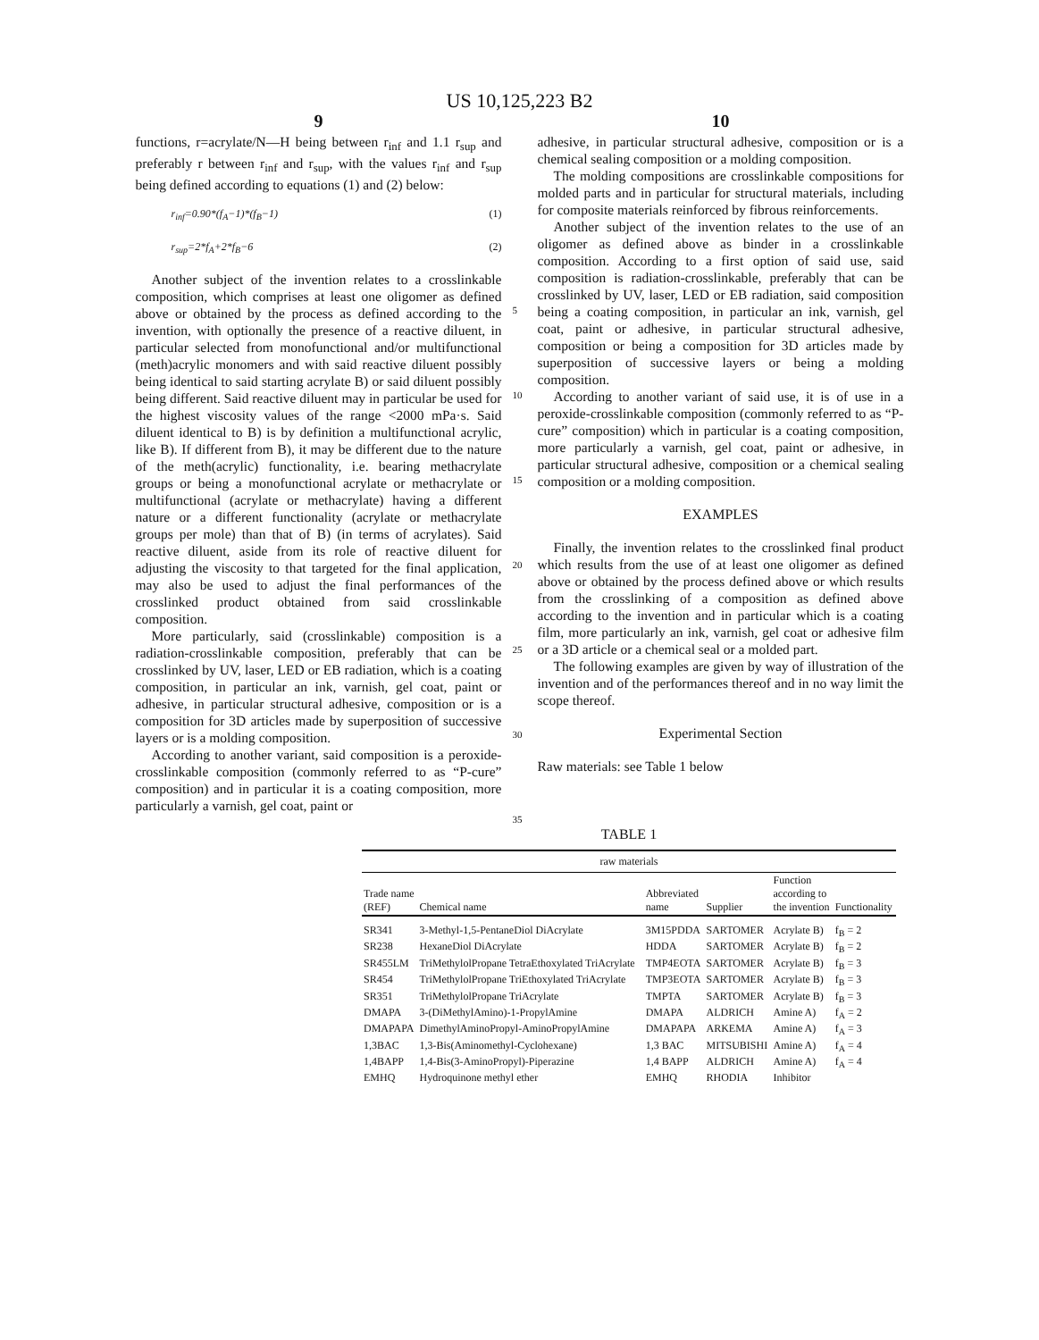US 10,125,223 B2
9
functions, r=acrylate/N—H being between r<sub>inf</sub> and 1.1 r<sub>sup</sub> and preferably r between r<sub>inf</sub> and r<sub>sup</sub>, with the values r<sub>inf</sub> and r<sub>sup</sub> being defined according to equations (1) and (2) below:
r<sub>inf</sub>=0.90*(f<sub>A</sub>−1)*(f<sub>B</sub>−1) (1)
r<sub>sup</sub>=2*f<sub>A</sub>+2*f<sub>B</sub>−6 (2)
Another subject of the invention relates to a crosslinkable composition, which comprises at least one oligomer as defined above or obtained by the process as defined according to the invention, with optionally the presence of a reactive diluent, in particular selected from monofunctional and/or multifunctional (meth)acrylic monomers and with said reactive diluent possibly being identical to said starting acrylate B) or said diluent possibly being different. Said reactive diluent may in particular be used for the highest viscosity values of the range <2000 mPa·s. Said diluent identical to B) is by definition a multifunctional acrylic, like B). If different from B), it may be different due to the nature of the meth(acrylic) functionality, i.e. bearing methacrylate groups or being a monofunctional acrylate or methacrylate or multifunctional (acrylate or methacrylate) having a different nature or a different functionality (acrylate or methacrylate groups per mole) than that of B) (in terms of acrylates). Said reactive diluent, aside from its role of reactive diluent for adjusting the viscosity to that targeted for the final application, may also be used to adjust the final performances of the crosslinked product obtained from said crosslinkable composition.
More particularly, said (crosslinkable) composition is a radiation-crosslinkable composition, preferably that can be crosslinked by UV, laser, LED or EB radiation, which is a coating composition, in particular an ink, varnish, gel coat, paint or adhesive, in particular structural adhesive, composition or is a composition for 3D articles made by superposition of successive layers or is a molding composition.
According to another variant, said composition is a peroxide-crosslinkable composition (commonly referred to as “P-cure” composition) and in particular it is a coating composition, more particularly a varnish, gel coat, paint or
5
10
15
20
25
30
35
10
adhesive, in particular structural adhesive, composition or is a chemical sealing composition or a molding composition.
The molding compositions are crosslinkable compositions for molded parts and in particular for structural materials, including for composite materials reinforced by fibrous reinforcements.
Another subject of the invention relates to the use of an oligomer as defined above as binder in a crosslinkable composition. According to a first option of said use, said composition is radiation-crosslinkable, preferably that can be crosslinked by UV, laser, LED or EB radiation, said composition being a coating composition, in particular an ink, varnish, gel coat, paint or adhesive, in particular structural adhesive, composition or being a composition for 3D articles made by superposition of successive layers or being a molding composition.
According to another variant of said use, it is of use in a peroxide-crosslinkable composition (commonly referred to as “P-cure” composition) which in particular is a coating composition, more particularly a varnish, gel coat, paint or adhesive, in particular structural adhesive, composition or a chemical sealing composition or a molding composition.
EXAMPLES
Finally, the invention relates to the crosslinked final product which results from the use of at least one oligomer as defined above or obtained by the process defined above or which results from the crosslinking of a composition as defined above according to the invention and in particular which is a coating film, more particularly an ink, varnish, gel coat or adhesive film or a 3D article or a chemical seal or a molded part.
The following examples are given by way of illustration of the invention and of the performances thereof and in no way limit the scope thereof.
Experimental Section
Raw materials: see Table 1 below
TABLE 1
| raw materials | | | | | |
| --- | --- | --- | --- | --- | --- |
| Trade name (REF) | Chemical name | Abbreviated name | Supplier | Function according to the invention | Functionality |
| SR341 | 3-Methyl-1,5-PentaneDiol DiAcrylate | 3M15PDDA | SARTOMER | Acrylate B) | f<sub>B</sub> = 2 |
| SR238 | HexaneDiol DiAcrylate | HDDA | SARTOMER | Acrylate B) | f<sub>B</sub> = 2 |
| SR455LM | TriMethylolPropane TetraEthoxylated TriAcrylate | TMP4EOTA | SARTOMER | Acrylate B) | f<sub>B</sub> = 3 |
| SR454 | TriMethylolPropane TriEthoxylated TriAcrylate | TMP3EOTA | SARTOMER | Acrylate B) | f<sub>B</sub> = 3 |
| SR351 | TriMethylolPropane TriAcrylate | TMPTA | SARTOMER | Acrylate B) | f<sub>B</sub> = 3 |
| DMAPA | 3-(DiMethylAmino)-1-PropylAmine | DMAPA | ALDRICH | Amine A) | f<sub>A</sub> = 2 |
| DMAPAPA | DimethylAminoPropyl-AminoPropylAmine | DMAPAPA | ARKEMA | Amine A) | f<sub>A</sub> = 3 |
| 1,3BAC | 1,3-Bis(Aminomethyl-Cyclohexane) | 1,3 BAC | MITSUBISHI | Amine A) | f<sub>A</sub> = 4 |
| 1,4BAPP | 1,4-Bis(3-AminoPropyl)-Piperazine | 1,4 BAPP | ALDRICH | Amine A) | f<sub>A</sub> = 4 |
| EMHQ | Hydroquinone methyl ether | EMHQ | RHODIA | Inhibitor | |